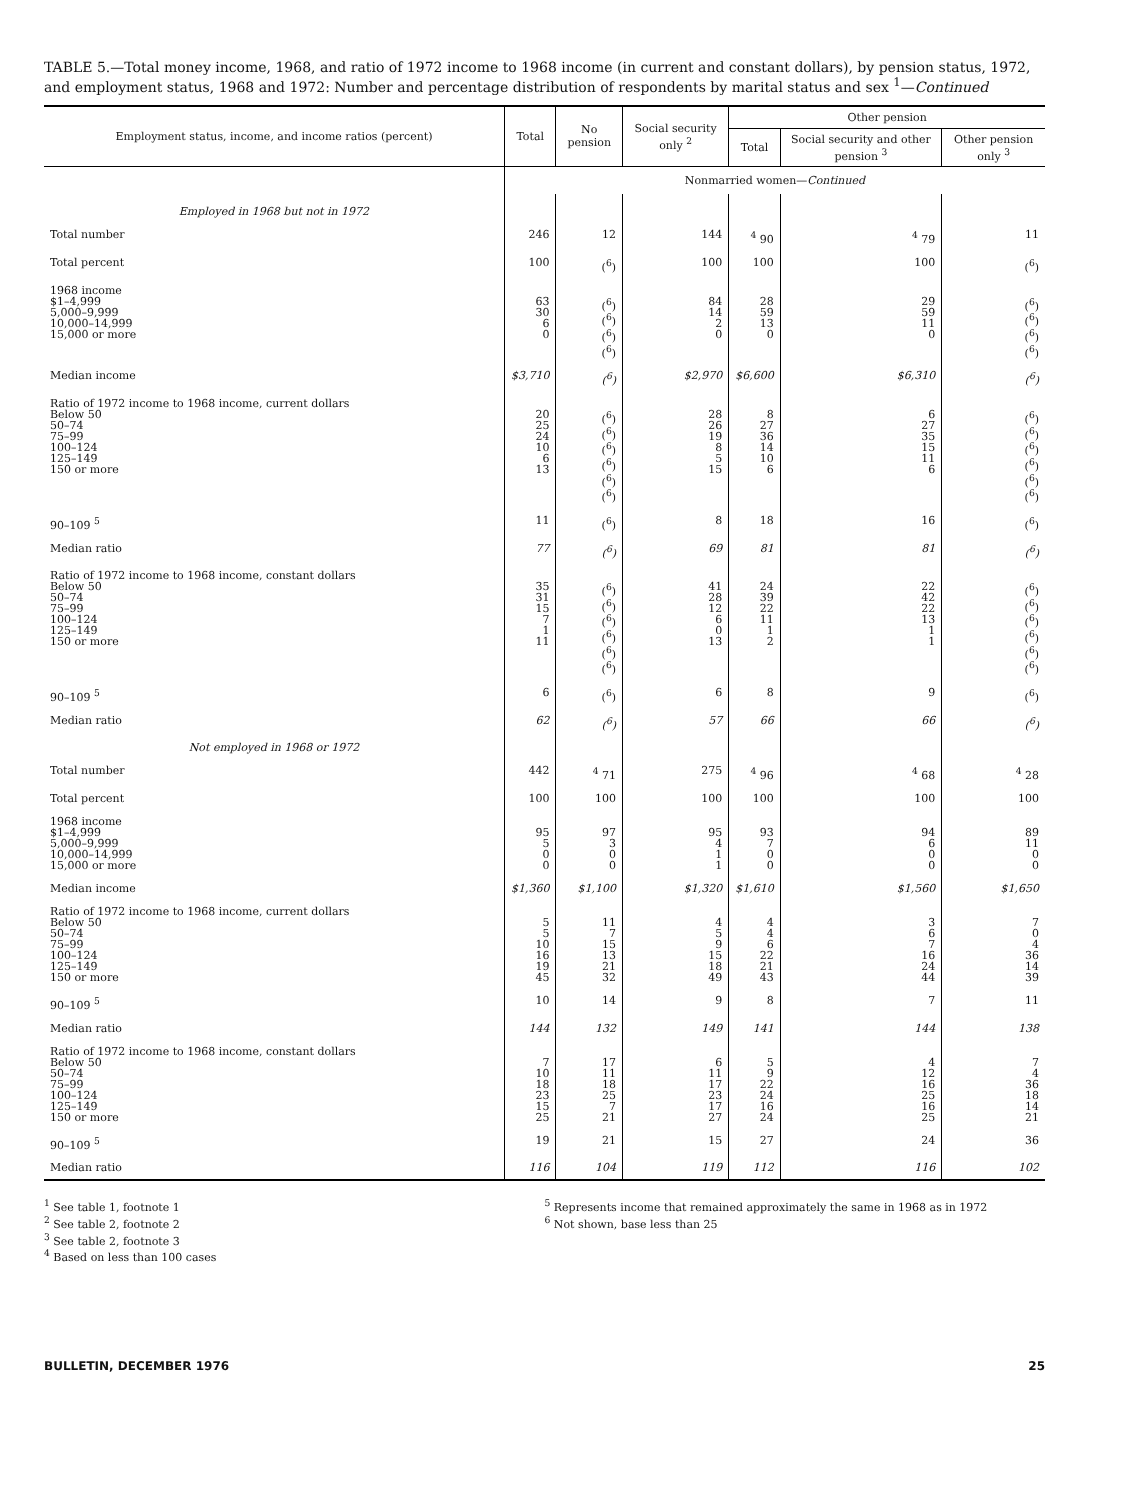TABLE 5.—Total money income, 1968, and ratio of 1972 income to 1968 income (in current and constant dollars), by pension status, 1972, and employment status, 1968 and 1972: Number and percentage distribution of respondents by marital status and sex <sup>1</sup>—Continued
| Employment status, income, and income ratios (percent) | Total | No pension | Social security only <sup>2</sup> | Other pension | | |
| --- | --- | --- | --- | --- | --- | --- |
| | | | | Total | Social security and other pension <sup>3</sup> | Other pension only <sup>3</sup> |
| | Nonmarried women— Continued | | | | | |
| Employed in 1968 but not in 1972 | | | | | | |
| Total number | 246 | 12 | 144 | <sup>4</sup> 90 | <sup>4</sup> 79 | 11 |
| Total percent | 100 | (<sup>6</sup>) | 100 | 100 | 100 | (<sup>6</sup>) |
| 1968 income $1–4,999 5,000–9,999 10,000–14,999 15,000 or more | 63 30 6 0 | (<sup>6</sup>) (<sup>6</sup>) (<sup>6</sup>) (<sup>6</sup>) | 84 14 2 0 | 28 59 13 0 | 29 59 11 0 | (<sup>6</sup>) (<sup>6</sup>) (<sup>6</sup>) (<sup>6</sup>) |
| Median income | $3,710 | (<sup>6</sup>) | $2,970 | $6,600 | $6,310 | (<sup>6</sup>) |
| Ratio of 1972 income to 1968 income, current dollars Below 50 50–74 75–99 100–124 125–149 150 or more | 20 25 24 10 6 13 | (<sup>6</sup>) (<sup>6</sup>) (<sup>6</sup>) (<sup>6</sup>) (<sup>6</sup>) (<sup>6</sup>) | 28 26 19 8 5 15 | 8 27 36 14 10 6 | 6 27 35 15 11 6 | (<sup>6</sup>) (<sup>6</sup>) (<sup>6</sup>) (<sup>6</sup>) (<sup>6</sup>) (<sup>6</sup>) |
| 90–109 <sup>5</sup> | 11 | (<sup>6</sup>) | 8 | 18 | 16 | (<sup>6</sup>) |
| Median ratio | 77 | (<sup>6</sup>) | 69 | 81 | 81 | (<sup>6</sup>) |
| Ratio of 1972 income to 1968 income, constant dollars Below 50 50–74 75–99 100–124 125–149 150 or more | 35 31 15 7 1 11 | (<sup>6</sup>) (<sup>6</sup>) (<sup>6</sup>) (<sup>6</sup>) (<sup>6</sup>) (<sup>6</sup>) | 41 28 12 6 0 13 | 24 39 22 11 1 2 | 22 42 22 13 1 1 | (<sup>6</sup>) (<sup>6</sup>) (<sup>6</sup>) (<sup>6</sup>) (<sup>6</sup>) (<sup>6</sup>) |
| 90–109 <sup>5</sup> | 6 | (<sup>6</sup>) | 6 | 8 | 9 | (<sup>6</sup>) |
| Median ratio | 62 | (<sup>6</sup>) | 57 | 66 | 66 | (<sup>6</sup>) |
| Not employed in 1968 or 1972 | | | | | | |
| Total number | 442 | <sup>4</sup> 71 | 275 | <sup>4</sup> 96 | <sup>4</sup> 68 | <sup>4</sup> 28 |
| Total percent | 100 | 100 | 100 | 100 | 100 | 100 |
| 1968 income $1–4,999 5,000–9,999 10,000–14,999 15,000 or more | 95 5 0 0 | 97 3 0 0 | 95 4 1 1 | 93 7 0 0 | 94 6 0 0 | 89 11 0 0 |
| Median income | $1,360 | $1,100 | $1,320 | $1,610 | $1,560 | $1,650 |
| Ratio of 1972 income to 1968 income, current dollars Below 50 50–74 75–99 100–124 125–149 150 or more | 5 5 10 16 19 45 | 11 7 15 13 21 32 | 4 5 9 15 18 49 | 4 4 6 22 21 43 | 3 6 7 16 24 44 | 7 0 4 36 14 39 |
| 90–109 <sup>5</sup> | 10 | 14 | 9 | 8 | 7 | 11 |
| Median ratio | 144 | 132 | 149 | 141 | 144 | 138 |
| Ratio of 1972 income to 1968 income, constant dollars Below 50 50–74 75–99 100–124 125–149 150 or more | 7 10 18 23 15 25 | 17 11 18 25 7 21 | 6 11 17 23 17 27 | 5 9 22 24 16 24 | 4 12 16 25 16 25 | 7 4 36 18 14 21 |
| 90–109 <sup>5</sup> | 19 | 21 | 15 | 27 | 24 | 36 |
| Median ratio | 116 | 104 | 119 | 112 | 116 | 102 |
<sup>1</sup> See table 1, footnote 1
<sup>2</sup> See table 2, footnote 2
<sup>3</sup> See table 2, footnote 3
<sup>4</sup> Based on less than 100 cases
<sup>5</sup> Represents income that remained approximately the same in 1968 as in 1972
<sup>6</sup> Not shown, base less than 25
BULLETIN, DECEMBER 1976 25